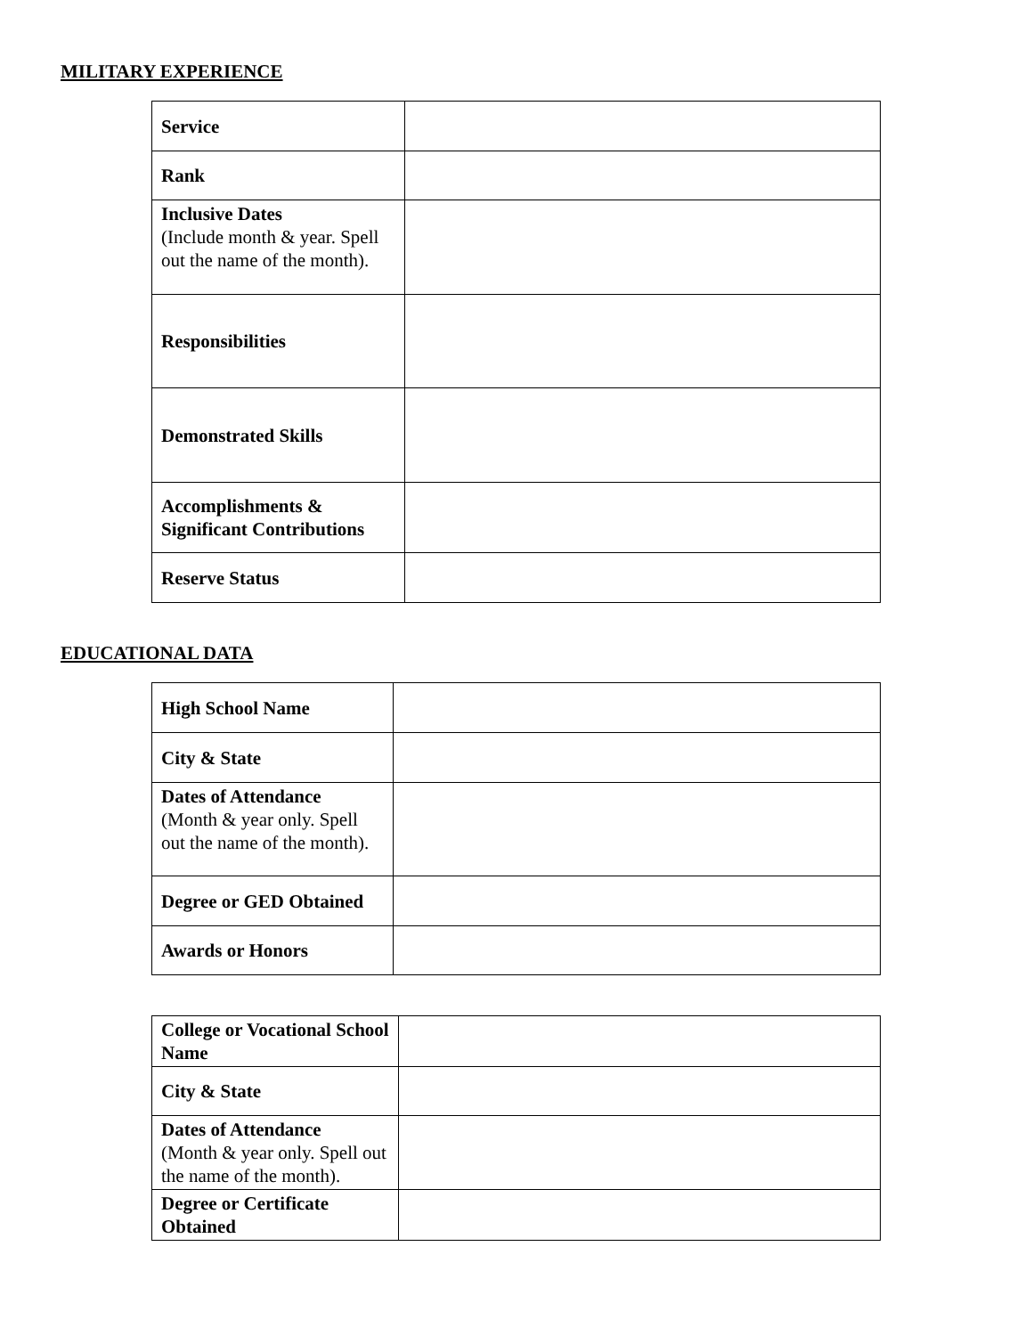MILITARY EXPERIENCE
| Service | |
| Rank | |
| Inclusive Dates (Include month & year. Spell out the name of the month). | |
| Responsibilities | |
| Demonstrated Skills | |
| Accomplishments & Significant Contributions | |
| Reserve Status | |
EDUCATIONAL DATA
| High School Name | |
| City & State | |
| Dates of Attendance (Month & year only. Spell out the name of the month). | |
| Degree or GED Obtained | |
| Awards or Honors | |
| College or Vocational School Name | |
| City & State | |
| Dates of Attendance (Month & year only. Spell out the name of the month). | |
| Degree or Certificate Obtained | |